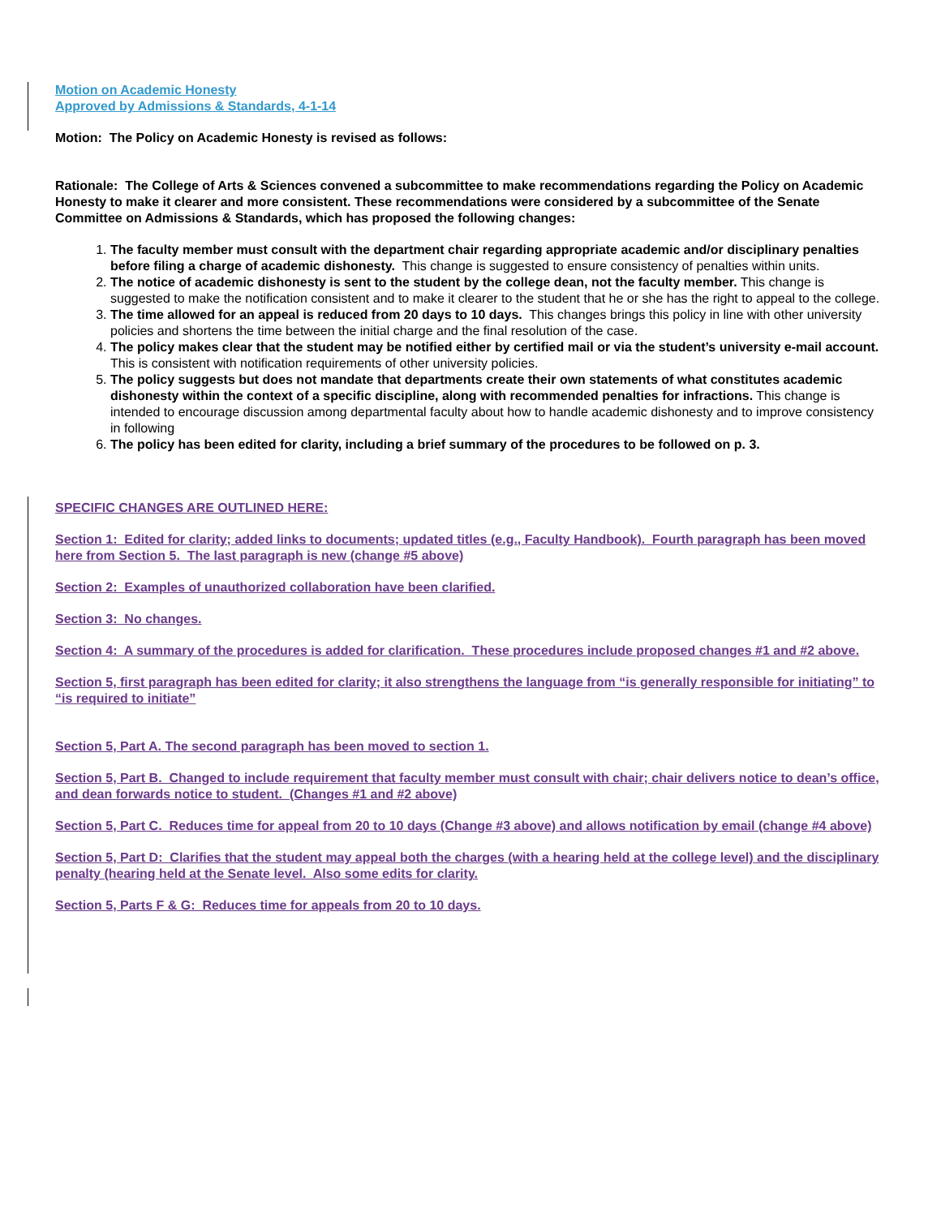Motion on Academic Honesty
Approved by Admissions & Standards, 4-1-14
Motion: The Policy on Academic Honesty is revised as follows:
Rationale: The College of Arts & Sciences convened a subcommittee to make recommendations regarding the Policy on Academic Honesty to make it clearer and more consistent. These recommendations were considered by a subcommittee of the Senate Committee on Admissions & Standards, which has proposed the following changes:
1. The faculty member must consult with the department chair regarding appropriate academic and/or disciplinary penalties before filing a charge of academic dishonesty. This change is suggested to ensure consistency of penalties within units.
2. The notice of academic dishonesty is sent to the student by the college dean, not the faculty member. This change is suggested to make the notification consistent and to make it clearer to the student that he or she has the right to appeal to the college.
3. The time allowed for an appeal is reduced from 20 days to 10 days. This changes brings this policy in line with other university policies and shortens the time between the initial charge and the final resolution of the case.
4. The policy makes clear that the student may be notified either by certified mail or via the student’s university e-mail account. This is consistent with notification requirements of other university policies.
5. The policy suggests but does not mandate that departments create their own statements of what constitutes academic dishonesty within the context of a specific discipline, along with recommended penalties for infractions. This change is intended to encourage discussion among departmental faculty about how to handle academic dishonesty and to improve consistency in following
6. The policy has been edited for clarity, including a brief summary of the procedures to be followed on p. 3.
SPECIFIC CHANGES ARE OUTLINED HERE:
Section 1: Edited for clarity; added links to documents; updated titles (e.g., Faculty Handbook). Fourth paragraph has been moved here from Section 5. The last paragraph is new (change #5 above)
Section 2: Examples of unauthorized collaboration have been clarified.
Section 3: No changes.
Section 4: A summary of the procedures is added for clarification. These procedures include proposed changes #1 and #2 above.
Section 5, first paragraph has been edited for clarity; it also strengthens the language from “is generally responsible for initiating” to “is required to initiate”
Section 5, Part A. The second paragraph has been moved to section 1.
Section 5, Part B. Changed to include requirement that faculty member must consult with chair; chair delivers notice to dean’s office, and dean forwards notice to student. (Changes #1 and #2 above)
Section 5, Part C. Reduces time for appeal from 20 to 10 days (Change #3 above) and allows notification by email (change #4 above)
Section 5, Part D: Clarifies that the student may appeal both the charges (with a hearing held at the college level) and the disciplinary penalty (hearing held at the Senate level. Also some edits for clarity.
Section 5, Parts F & G: Reduces time for appeals from 20 to 10 days.